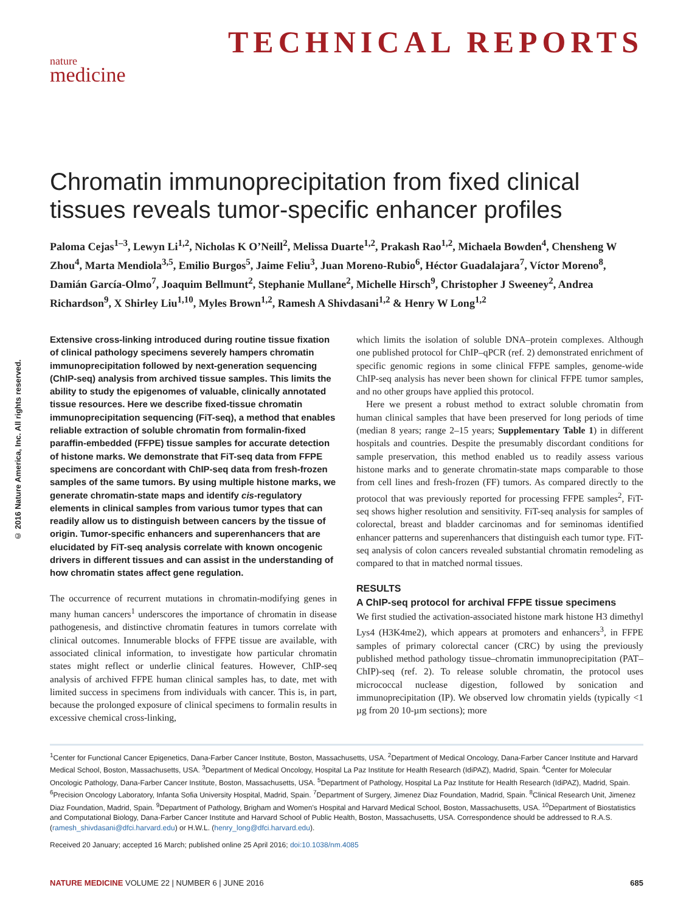TECHNICAL REPORTS
nature
medicine
© 2016 Nature America, Inc. All rights reserved.
Chromatin immunoprecipitation from fixed clinical tissues reveals tumor-specific enhancer profiles
Paloma Cejas<sup>1–3</sup>, Lewyn Li<sup>1,2</sup>, Nicholas K O’Neill<sup>2</sup>, Melissa Duarte<sup>1,2</sup>, Prakash Rao<sup>1,2</sup>, Michaela Bowden<sup>4</sup>, Chensheng W Zhou<sup>4</sup>, Marta Mendiola<sup>3,5</sup>, Emilio Burgos<sup>5</sup>, Jaime Feliu<sup>3</sup>, Juan Moreno-Rubio<sup>6</sup>, Héctor Guadalajara<sup>7</sup>, Víctor Moreno<sup>8</sup>, Damián García-Olmo<sup>7</sup>, Joaquim Bellmunt<sup>2</sup>, Stephanie Mullane<sup>2</sup>, Michelle Hirsch<sup>9</sup>, Christopher J Sweeney<sup>2</sup>, Andrea Richardson<sup>9</sup>, X Shirley Liu<sup>1,10</sup>, Myles Brown<sup>1,2</sup>, Ramesh A Shivdasani<sup>1,2</sup> & Henry W Long<sup>1,2</sup>
Extensive cross-linking introduced during routine tissue fixation of clinical pathology specimens severely hampers chromatin immunoprecipitation followed by next-generation sequencing (ChIP-seq) analysis from archived tissue samples. This limits the ability to study the epigenomes of valuable, clinically annotated tissue resources. Here we describe fixed-tissue chromatin immunoprecipitation sequencing (FiT-seq), a method that enables reliable extraction of soluble chromatin from formalin-fixed paraffin-embedded (FFPE) tissue samples for accurate detection of histone marks. We demonstrate that FiT-seq data from FFPE specimens are concordant with ChIP-seq data from fresh-frozen samples of the same tumors. By using multiple histone marks, we generate chromatin-state maps and identify cis-regulatory elements in clinical samples from various tumor types that can readily allow us to distinguish between cancers by the tissue of origin. Tumor-specific enhancers and superenhancers that are elucidated by FiT-seq analysis correlate with known oncogenic drivers in different tissues and can assist in the understanding of how chromatin states affect gene regulation.
The occurrence of recurrent mutations in chromatin-modifying genes in many human cancers<sup>1</sup> underscores the importance of chromatin in disease pathogenesis, and distinctive chromatin features in tumors correlate with clinical outcomes. Innumerable blocks of FFPE tissue are available, with associated clinical information, to investigate how particular chromatin states might reflect or underlie clinical features. However, ChIP-seq analysis of archived FFPE human clinical samples has, to date, met with limited success in specimens from individuals with cancer. This is, in part, because the prolonged exposure of clinical specimens to formalin results in excessive chemical cross-linking,
which limits the isolation of soluble DNA–protein complexes. Although one published protocol for ChIP–qPCR (ref. 2) demonstrated enrichment of specific genomic regions in some clinical FFPE samples, genome-wide ChIP-seq analysis has never been shown for clinical FFPE tumor samples, and no other groups have applied this protocol.
Here we present a robust method to extract soluble chromatin from human clinical samples that have been preserved for long periods of time (median 8 years; range 2–15 years; Supplementary Table 1) in different hospitals and countries. Despite the presumably discordant conditions for sample preservation, this method enabled us to readily assess various histone marks and to generate chromatin-state maps comparable to those from cell lines and fresh-frozen (FF) tumors. As compared directly to the protocol that was previously reported for processing FFPE samples<sup>2</sup>, FiT-seq shows higher resolution and sensitivity. FiT-seq analysis for samples of colorectal, breast and bladder carcinomas and for seminomas identified enhancer patterns and superenhancers that distinguish each tumor type. FiT-seq analysis of colon cancers revealed substantial chromatin remodeling as compared to that in matched normal tissues.
RESULTS
A ChIP-seq protocol for archival FFPE tissue specimens
We first studied the activation-associated histone mark histone H3 dimethyl Lys4 (H3K4me2), which appears at promoters and enhancers<sup>3</sup>, in FFPE samples of primary colorectal cancer (CRC) by using the previously published method pathology tissue–chromatin immunoprecipitation (PAT–ChIP)-seq (ref. 2). To release soluble chromatin, the protocol uses micrococcal nuclease digestion, followed by sonication and immunoprecipitation (IP). We observed low chromatin yields (typically <1 µg from 20 10-µm sections); more
<sup>1</sup> Center for Functional Cancer Epigenetics, Dana-Farber Cancer Institute, Boston, Massachusetts, USA. <sup>2</sup>Department of Medical Oncology, Dana-Farber Cancer Institute and Harvard Medical School, Boston, Massachusetts, USA. <sup>3</sup>Department of Medical Oncology, Hospital La Paz Institute for Health Research (IdiPAZ), Madrid, Spain. <sup>4</sup>Center for Molecular Oncologic Pathology, Dana-Farber Cancer Institute, Boston, Massachusetts, USA. <sup>5</sup>Department of Pathology, Hospital La Paz Institute for Health Research (IdiPAZ), Madrid, Spain. <sup>6</sup>Precision Oncology Laboratory, Infanta Sofia University Hospital, Madrid, Spain. <sup>7</sup>Department of Surgery, Jimenez Diaz Foundation, Madrid, Spain. <sup>8</sup>Clinical Research Unit, Jimenez Diaz Foundation, Madrid, Spain. <sup>9</sup>Department of Pathology, Brigham and Women’s Hospital and Harvard Medical School, Boston, Massachusetts, USA. <sup>10</sup>Department of Biostatistics and Computational Biology, Dana-Farber Cancer Institute and Harvard School of Public Health, Boston, Massachusetts, USA. Correspondence should be addressed to R.A.S. (ramesh_shivdasani@dfci.harvard.edu) or H.W.L. (henry_long@dfci.harvard.edu).
Received 20 January; accepted 16 March; published online 25 April 2016; doi:10.1038/nm.4085
NATURE MEDICINE VOLUME 22 | NUMBER 6 | JUNE 2016 685